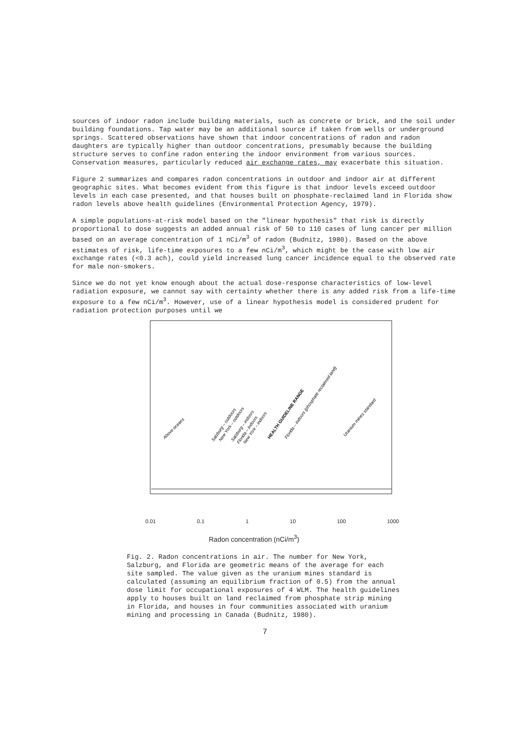sources of indoor radon include building materials, such as concrete or brick, and the soil under building foundations. Tap water may be an additional source if taken from wells or underground springs. Scattered observations have shown that indoor concentrations of radon and radon daughters are typically higher than outdoor concentrations, presumably because the building structure serves to confine radon entering the indoor environment from various sources. Conservation measures, particularly reduced air exchange rates, may exacerbate this situation.
Figure 2 summarizes and compares radon concentrations in outdoor and indoor air at different geographic sites. What becomes evident from this figure is that indoor levels exceed outdoor levels in each case presented, and that houses built on phosphate-reclaimed land in Florida show radon levels above health guidelines (Environmental Protection Agency, 1979).
A simple populations-at-risk model based on the "linear hypothesis" that risk is directly proportional to dose suggests an added annual risk of 50 to 110 cases of lung cancer per million based on an average concentration of 1 nCi/m<sup>3</sup> of radon (Budnitz, 1980). Based on the above estimates of risk, life-time exposures to a few nCi/m<sup>3</sup>, which might be the case with low air exchange rates (<0.3 ach), could yield increased lung cancer incidence equal to the observed rate for male non-smokers.
Since we do not yet know enough about the actual dose-response characteristics of low-level radiation exposure, we cannot say with certainty whether there is any added risk from a life-time exposure to a few nCi/m<sup>3</sup>. However, use of a linear hypothesis model is considered prudent for radiation protection purposes until we
Above oceans
Salzburg – outdoors
New York – outdoors
Salzburg – indoors
Florida – indoors
New York – indoors
HEALTH GUIDELINE RANGE
Florida – indoors (phosphate reclaimed land)
Uranium mines standard
0.01 0.1 1 10 100 1000
Radon concentration (nCi/m<sup>3</sup>)
Fig. 2. Radon concentrations in air. The number for New York, Salzburg, and Florida are geometric means of the average for each site sampled. The value given as the uranium mines standard is calculated (assuming an equilibrium fraction of 0.5) from the annual dose limit for occupational exposures of 4 WLM. The health guidelines apply to houses built on land reclaimed from phosphate strip mining in Florida, and houses in four communities associated with uranium mining and processing in Canada (Budnitz, 1980).
7